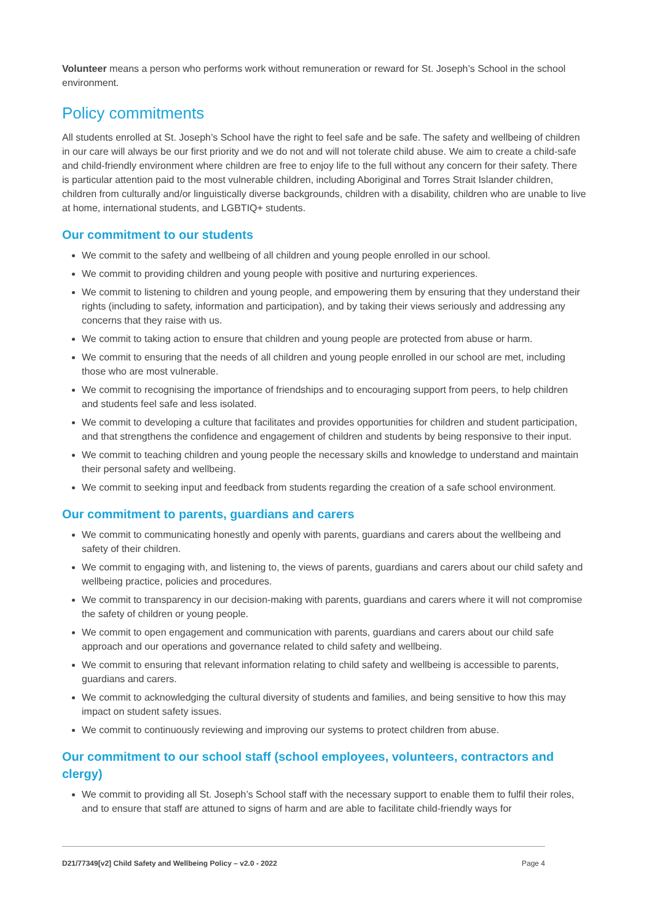Volunteer means a person who performs work without remuneration or reward for St. Joseph’s School in the school environment.
Policy commitments
All students enrolled at St. Joseph’s School have the right to feel safe and be safe. The safety and wellbeing of children in our care will always be our first priority and we do not and will not tolerate child abuse. We aim to create a child-safe and child-friendly environment where children are free to enjoy life to the full without any concern for their safety. There is particular attention paid to the most vulnerable children, including Aboriginal and Torres Strait Islander children, children from culturally and/or linguistically diverse backgrounds, children with a disability, children who are unable to live at home, international students, and LGBTIQ+ students.
Our commitment to our students
We commit to the safety and wellbeing of all children and young people enrolled in our school.
We commit to providing children and young people with positive and nurturing experiences.
We commit to listening to children and young people, and empowering them by ensuring that they understand their rights (including to safety, information and participation), and by taking their views seriously and addressing any concerns that they raise with us.
We commit to taking action to ensure that children and young people are protected from abuse or harm.
We commit to ensuring that the needs of all children and young people enrolled in our school are met, including those who are most vulnerable.
We commit to recognising the importance of friendships and to encouraging support from peers, to help children and students feel safe and less isolated.
We commit to developing a culture that facilitates and provides opportunities for children and student participation, and that strengthens the confidence and engagement of children and students by being responsive to their input.
We commit to teaching children and young people the necessary skills and knowledge to understand and maintain their personal safety and wellbeing.
We commit to seeking input and feedback from students regarding the creation of a safe school environment.
Our commitment to parents, guardians and carers
We commit to communicating honestly and openly with parents, guardians and carers about the wellbeing and safety of their children.
We commit to engaging with, and listening to, the views of parents, guardians and carers about our child safety and wellbeing practice, policies and procedures.
We commit to transparency in our decision-making with parents, guardians and carers where it will not compromise the safety of children or young people.
We commit to open engagement and communication with parents, guardians and carers about our child safe approach and our operations and governance related to child safety and wellbeing.
We commit to ensuring that relevant information relating to child safety and wellbeing is accessible to parents, guardians and carers.
We commit to acknowledging the cultural diversity of students and families, and being sensitive to how this may impact on student safety issues.
We commit to continuously reviewing and improving our systems to protect children from abuse.
Our commitment to our school staff (school employees, volunteers, contractors and clergy)
We commit to providing all St. Joseph’s School staff with the necessary support to enable them to fulfil their roles, and to ensure that staff are attuned to signs of harm and are able to facilitate child-friendly ways for
D21/77349[v2] Child Safety and Wellbeing Policy – v2.0 - 2022 Page 4